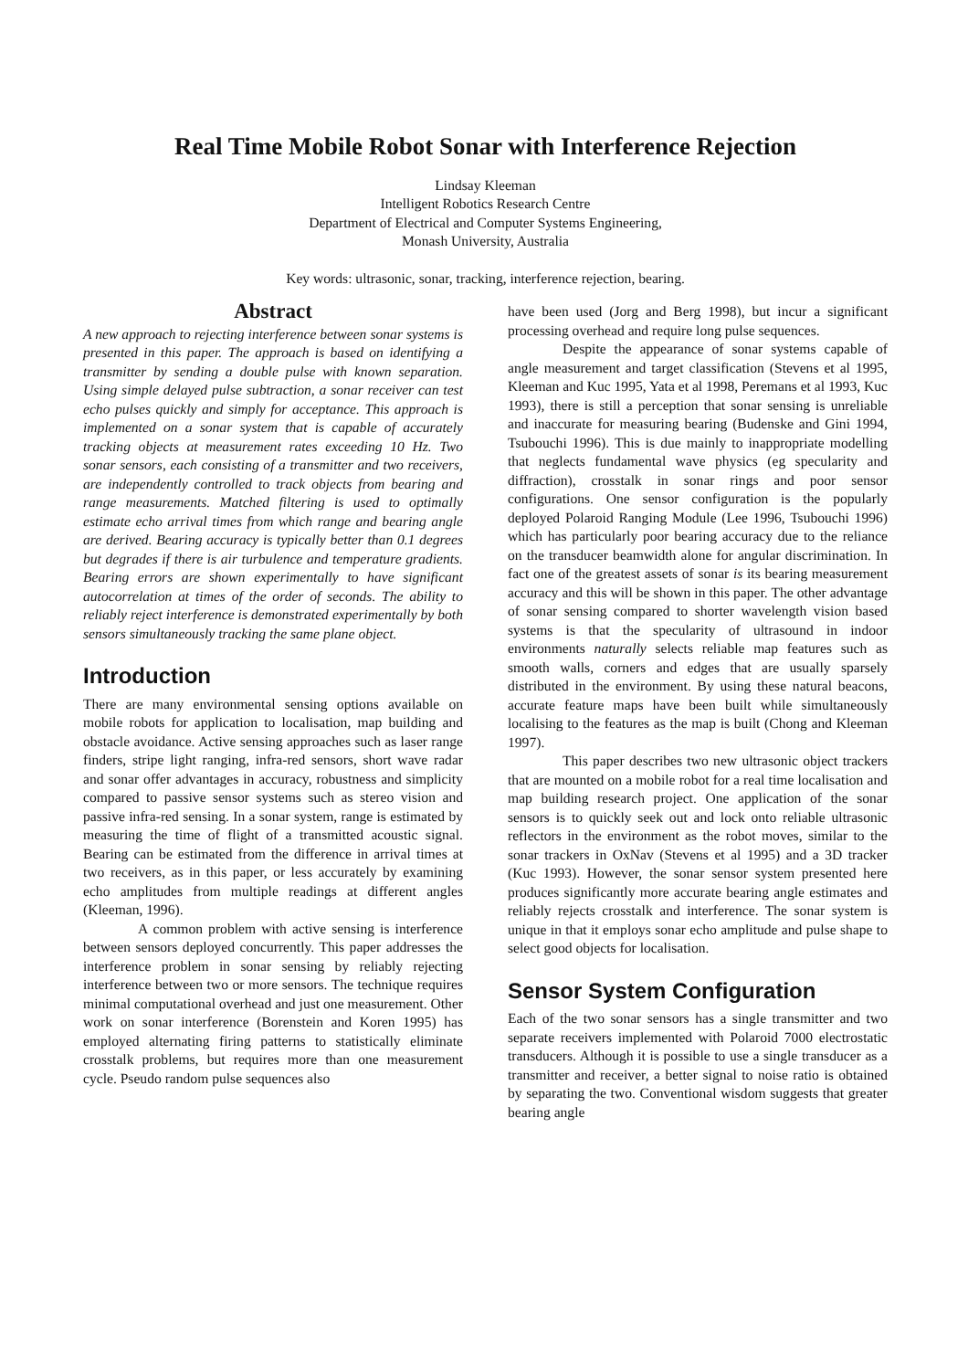Real Time Mobile Robot Sonar with Interference Rejection
Lindsay Kleeman
Intelligent Robotics Research Centre
Department of Electrical and Computer Systems Engineering,
Monash University, Australia
Key words: ultrasonic, sonar, tracking, interference rejection, bearing.
Abstract
A new approach to rejecting interference between sonar systems is presented in this paper. The approach is based on identifying a transmitter by sending a double pulse with known separation. Using simple delayed pulse subtraction, a sonar receiver can test echo pulses quickly and simply for acceptance. This approach is implemented on a sonar system that is capable of accurately tracking objects at measurement rates exceeding 10 Hz. Two sonar sensors, each consisting of a transmitter and two receivers, are independently controlled to track objects from bearing and range measurements. Matched filtering is used to optimally estimate echo arrival times from which range and bearing angle are derived. Bearing accuracy is typically better than 0.1 degrees but degrades if there is air turbulence and temperature gradients. Bearing errors are shown experimentally to have significant autocorrelation at times of the order of seconds. The ability to reliably reject interference is demonstrated experimentally by both sensors simultaneously tracking the same plane object.
Introduction
There are many environmental sensing options available on mobile robots for application to localisation, map building and obstacle avoidance. Active sensing approaches such as laser range finders, stripe light ranging, infra-red sensors, short wave radar and sonar offer advantages in accuracy, robustness and simplicity compared to passive sensor systems such as stereo vision and passive infra-red sensing. In a sonar system, range is estimated by measuring the time of flight of a transmitted acoustic signal. Bearing can be estimated from the difference in arrival times at two receivers, as in this paper, or less accurately by examining echo amplitudes from multiple readings at different angles (Kleeman, 1996).
A common problem with active sensing is interference between sensors deployed concurrently. This paper addresses the interference problem in sonar sensing by reliably rejecting interference between two or more sensors. The technique requires minimal computational overhead and just one measurement. Other work on sonar interference (Borenstein and Koren 1995) has employed alternating firing patterns to statistically eliminate crosstalk problems, but requires more than one measurement cycle. Pseudo random pulse sequences also
have been used (Jorg and Berg 1998), but incur a significant processing overhead and require long pulse sequences.
Despite the appearance of sonar systems capable of angle measurement and target classification (Stevens et al 1995, Kleeman and Kuc 1995, Yata et al 1998, Peremans et al 1993, Kuc 1993), there is still a perception that sonar sensing is unreliable and inaccurate for measuring bearing (Budenske and Gini 1994, Tsubouchi 1996). This is due mainly to inappropriate modelling that neglects fundamental wave physics (eg specularity and diffraction), crosstalk in sonar rings and poor sensor configurations. One sensor configuration is the popularly deployed Polaroid Ranging Module (Lee 1996, Tsubouchi 1996) which has particularly poor bearing accuracy due to the reliance on the transducer beamwidth alone for angular discrimination. In fact one of the greatest assets of sonar is its bearing measurement accuracy and this will be shown in this paper. The other advantage of sonar sensing compared to shorter wavelength vision based systems is that the specularity of ultrasound in indoor environments naturally selects reliable map features such as smooth walls, corners and edges that are usually sparsely distributed in the environment. By using these natural beacons, accurate feature maps have been built while simultaneously localising to the features as the map is built (Chong and Kleeman 1997).
This paper describes two new ultrasonic object trackers that are mounted on a mobile robot for a real time localisation and map building research project. One application of the sonar sensors is to quickly seek out and lock onto reliable ultrasonic reflectors in the environment as the robot moves, similar to the sonar trackers in OxNav (Stevens et al 1995) and a 3D tracker (Kuc 1993). However, the sonar sensor system presented here produces significantly more accurate bearing angle estimates and reliably rejects crosstalk and interference. The sonar system is unique in that it employs sonar echo amplitude and pulse shape to select good objects for localisation.
Sensor System Configuration
Each of the two sonar sensors has a single transmitter and two separate receivers implemented with Polaroid 7000 electrostatic transducers. Although it is possible to use a single transducer as a transmitter and receiver, a better signal to noise ratio is obtained by separating the two. Conventional wisdom suggests that greater bearing angle